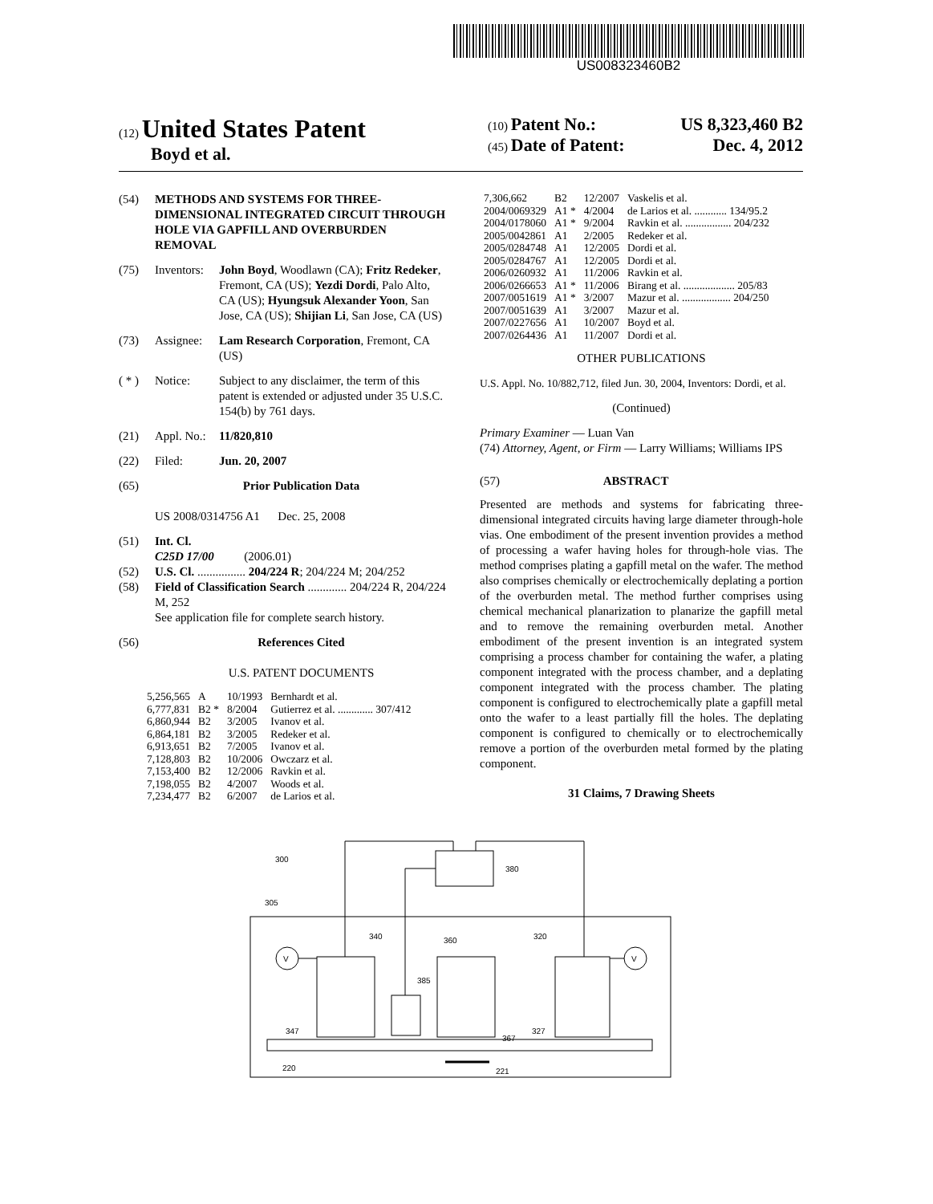US008323460B2
(12) United States Patent
Boyd et al.
(10) Patent No.: US 8,323,460 B2
(45) Date of Patent: Dec. 4, 2012
(54) METHODS AND SYSTEMS FOR THREE-DIMENSIONAL INTEGRATED CIRCUIT THROUGH HOLE VIA GAPFILL AND OVERBURDEN REMOVAL
(75) Inventors: John Boyd, Woodlawn (CA); Fritz Redeker, Fremont, CA (US); Yezdi Dordi, Palo Alto, CA (US); Hyungsuk Alexander Yoon, San Jose, CA (US); Shijian Li, San Jose, CA (US)
(73) Assignee: Lam Research Corporation, Fremont, CA (US)
( * ) Notice: Subject to any disclaimer, the term of this patent is extended or adjusted under 35 U.S.C. 154(b) by 761 days.
(21) Appl. No.: 11/820,810
(22) Filed: Jun. 20, 2007
(65) Prior Publication Data
US 2008/0314756 A1 Dec. 25, 2008
(51) Int. Cl.
C25D 17/00 (2006.01)
(52) U.S. Cl. ................ 204/224 R; 204/224 M; 204/252
(58) Field of Classification Search ............. 204/224 R, 204/224 M, 252
See application file for complete search history.
(56) References Cited
U.S. PATENT DOCUMENTS
| 5,256,565 | A | 10/1993 | Bernhardt et al. |
| 6,777,831 | B2 * | 8/2004 | Gutierrez et al. ............. 307/412 |
| 6,860,944 | B2 | 3/2005 | Ivanov et al. |
| 6,864,181 | B2 | 3/2005 | Redeker et al. |
| 6,913,651 | B2 | 7/2005 | Ivanov et al. |
| 7,128,803 | B2 | 10/2006 | Owczarz et al. |
| 7,153,400 | B2 | 12/2006 | Ravkin et al. |
| 7,198,055 | B2 | 4/2007 | Woods et al. |
| 7,234,477 | B2 | 6/2007 | de Larios et al. |
| 7,306,662 | B2 | 12/2007 | Vaskelis et al. |
| 2004/0069329 | A1 * | 4/2004 | de Larios et al. ............ 134/95.2 |
| 2004/0178060 | A1 * | 9/2004 | Ravkin et al. ................. 204/232 |
| 2005/0042861 | A1 | 2/2005 | Redeker et al. |
| 2005/0284748 | A1 | 12/2005 | Dordi et al. |
| 2005/0284767 | A1 | 12/2005 | Dordi et al. |
| 2006/0260932 | A1 | 11/2006 | Ravkin et al. |
| 2006/0266653 | A1 * | 11/2006 | Birang et al. ................... 205/83 |
| 2007/0051619 | A1 * | 3/2007 | Mazur et al. .................. 204/250 |
| 2007/0051639 | A1 | 3/2007 | Mazur et al. |
| 2007/0227656 | A1 | 10/2007 | Boyd et al. |
| 2007/0264436 | A1 | 11/2007 | Dordi et al. |
OTHER PUBLICATIONS
U.S. Appl. No. 10/882,712, filed Jun. 30, 2004, Inventors: Dordi, et al.
(Continued)
Primary Examiner — Luan Van
(74) Attorney, Agent, or Firm — Larry Williams; Williams IPS
(57) ABSTRACT
Presented are methods and systems for fabricating three-dimensional integrated circuits having large diameter through-hole vias. One embodiment of the present invention provides a method of processing a wafer having holes for through-hole vias. The method comprises plating a gapfill metal on the wafer. The method also comprises chemically or electrochemically deplating a portion of the overburden metal. The method further comprises using chemical mechanical planarization to planarize the gapfill metal and to remove the remaining overburden metal. Another embodiment of the present invention is an integrated system comprising a process chamber for containing the wafer, a plating component integrated with the process chamber, and a deplating component integrated with the process chamber. The plating component is configured to electrochemically plate a gapfill metal onto the wafer to a least partially fill the holes. The deplating component is configured to chemically or to electrochemically remove a portion of the overburden metal formed by the plating component.
31 Claims, 7 Drawing Sheets
300
380
305
340
360
320
385
347
367
327
220
221
V
V